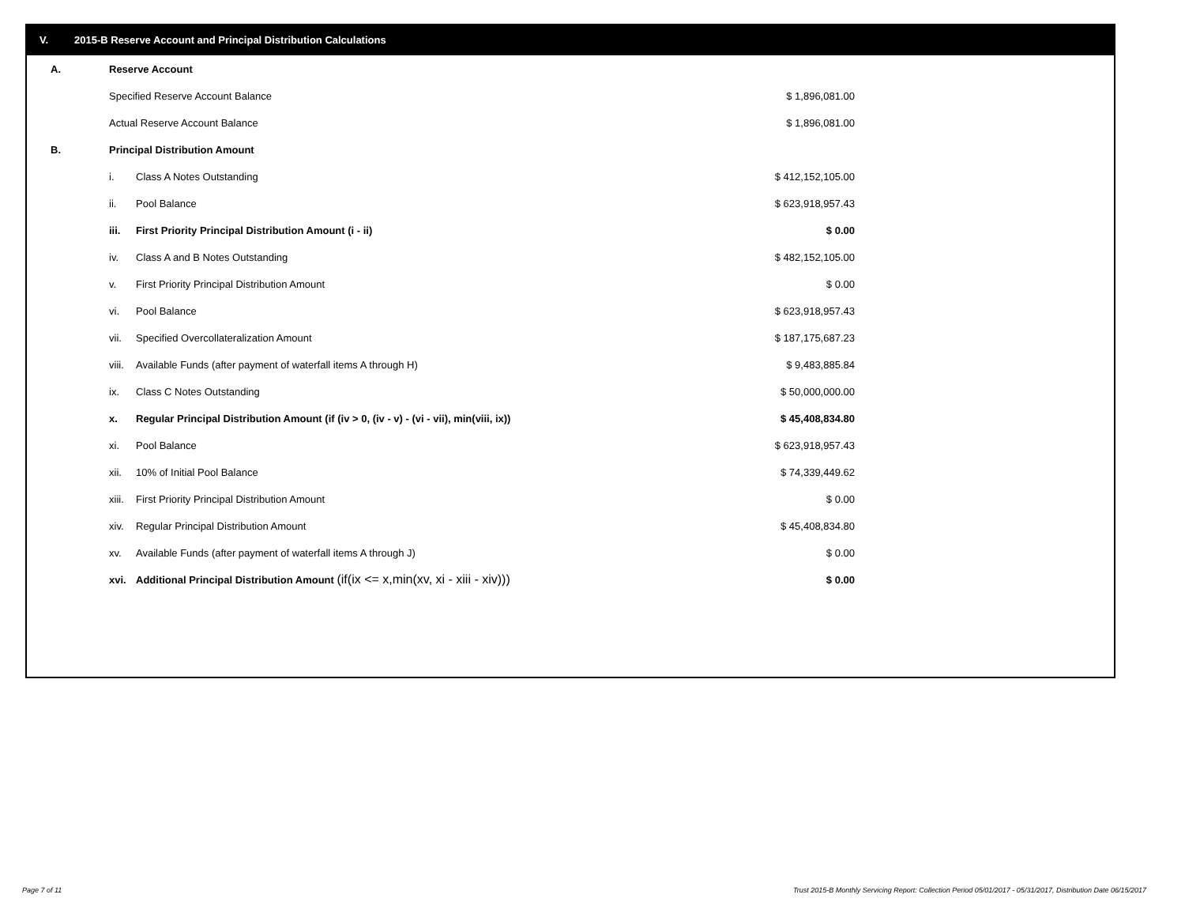V. 2015-B Reserve Account and Principal Distribution Calculations
| A. | Reserve Account | | | |
| | Specified Reserve Account Balance | | $ 1,896,081.00 | |
| | Actual Reserve Account Balance | | $ 1,896,081.00 | |
| B. | Principal Distribution Amount | | | |
| | i. | Class A Notes Outstanding | $ 412,152,105.00 | |
| | ii. | Pool Balance | $ 623,918,957.43 | |
| | iii. | First Priority Principal Distribution Amount (i - ii) | $ 0.00 | |
| | iv. | Class A and B Notes Outstanding | $ 482,152,105.00 | |
| | v. | First Priority Principal Distribution Amount | $ 0.00 | |
| | vi. | Pool Balance | $ 623,918,957.43 | |
| | vii. | Specified Overcollateralization Amount | $ 187,175,687.23 | |
| | viii. | Available Funds (after payment of waterfall items A through H) | $ 9,483,885.84 | |
| | ix. | Class C Notes Outstanding | $ 50,000,000.00 | |
| | x. | Regular Principal Distribution Amount (if (iv > 0, (iv - v) - (vi - vii), min(viii, ix)) | $ 45,408,834.80 | |
| | xi. | Pool Balance | $ 623,918,957.43 | |
| | xii. | 10% of Initial Pool Balance | $ 74,339,449.62 | |
| | xiii. | First Priority Principal Distribution Amount | $ 0.00 | |
| | xiv. | Regular Principal Distribution Amount | $ 45,408,834.80 | |
| | xv. | Available Funds (after payment of waterfall items A through J) | $ 0.00 | |
| | xvi. | Additional Principal Distribution Amount (if(ix <= x,min(xv, xi - xiii - xiv))) | $ 0.00 | |
Page 7 of 11
Trust 2015-B Monthly Servicing Report: Collection Period 05/01/2017 - 05/31/2017, Distribution Date 06/15/2017